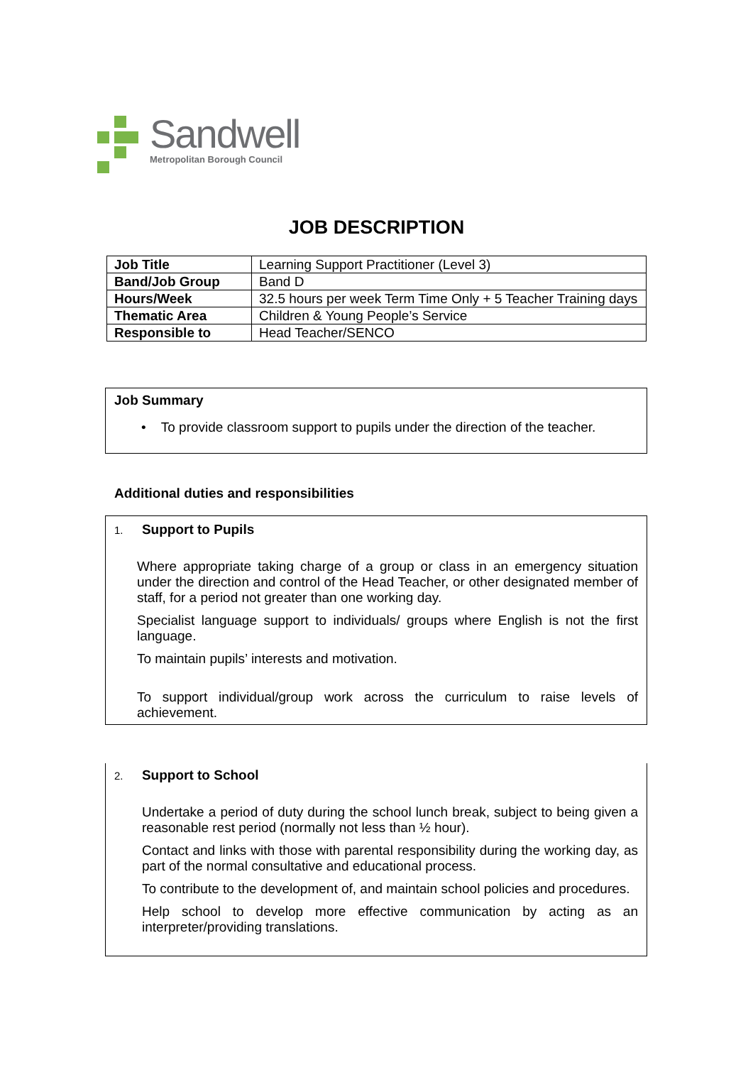Sandwell
Metropolitan Borough Council
JOB DESCRIPTION
| Job Title | Learning Support Practitioner (Level 3) |
| Band/Job Group | Band D |
| Hours/Week | 32.5 hours per week Term Time Only + 5 Teacher Training days |
| Thematic Area | Children & Young People’s Service |
| Responsible to | Head Teacher/SENCO |
Job Summary
• To provide classroom support to pupils under the direction of the teacher.
Additional duties and responsibilities
1. Support to Pupils
Where appropriate taking charge of a group or class in an emergency situation under the direction and control of the Head Teacher, or other designated member of staff, for a period not greater than one working day.
Specialist language support to individuals/ groups where English is not the first language.
To maintain pupils’ interests and motivation.
To support individual/group work across the curriculum to raise levels of achievement.
2. Support to School
Undertake a period of duty during the school lunch break, subject to being given a reasonable rest period (normally not less than ½ hour).
Contact and links with those with parental responsibility during the working day, as part of the normal consultative and educational process.
To contribute to the development of, and maintain school policies and procedures.
Help school to develop more effective communication by acting as an interpreter/providing translations.